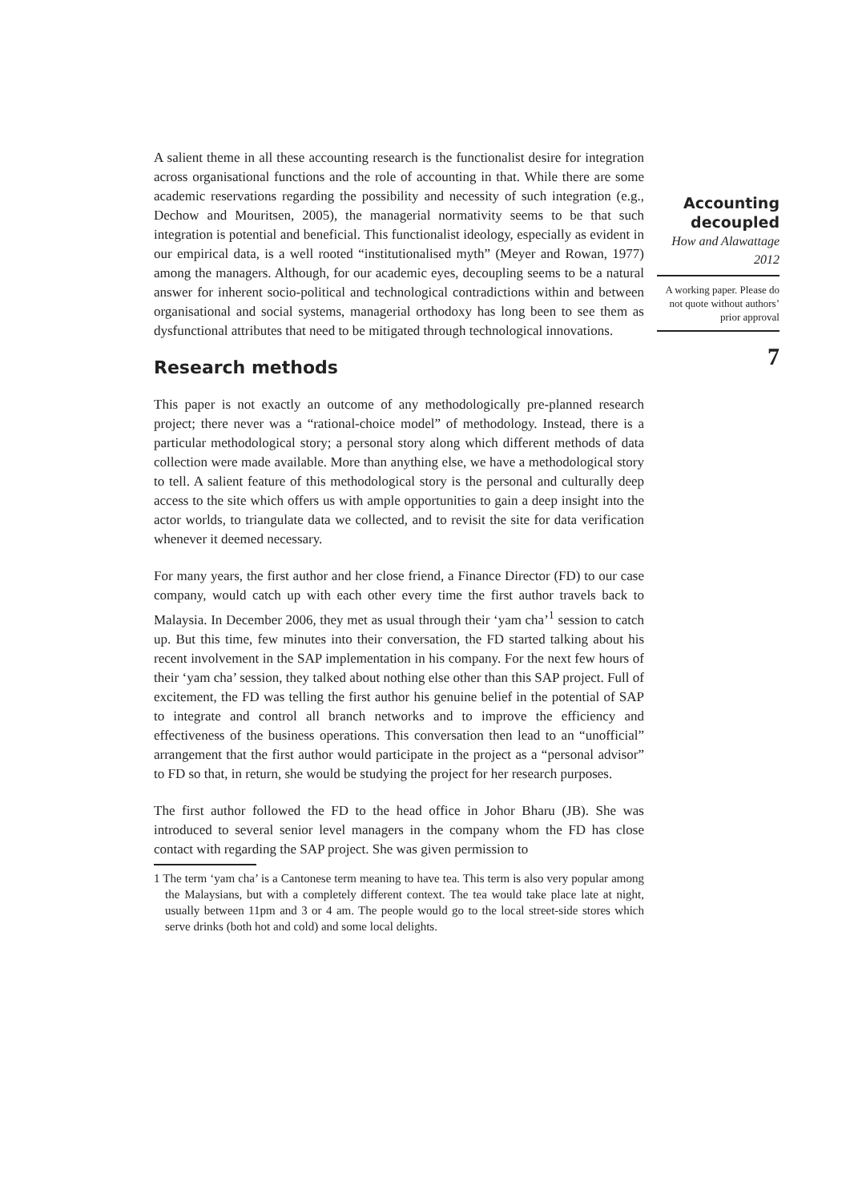A salient theme in all these accounting research is the functionalist desire for integration across organisational functions and the role of accounting in that. While there are some academic reservations regarding the possibility and necessity of such integration (e.g., Dechow and Mouritsen, 2005), the managerial normativity seems to be that such integration is potential and beneficial. This functionalist ideology, especially as evident in our empirical data, is a well rooted “institutionalised myth” (Meyer and Rowan, 1977) among the managers. Although, for our academic eyes, decoupling seems to be a natural answer for inherent socio-political and technological contradictions within and between organisational and social systems, managerial orthodoxy has long been to see them as dysfunctional attributes that need to be mitigated through technological innovations.
Research methods
This paper is not exactly an outcome of any methodologically pre-planned research project; there never was a “rational-choice model” of methodology. Instead, there is a particular methodological story; a personal story along which different methods of data collection were made available. More than anything else, we have a methodological story to tell. A salient feature of this methodological story is the personal and culturally deep access to the site which offers us with ample opportunities to gain a deep insight into the actor worlds, to triangulate data we collected, and to revisit the site for data verification whenever it deemed necessary.
For many years, the first author and her close friend, a Finance Director (FD) to our case company, would catch up with each other every time the first author travels back to Malaysia. In December 2006, they met as usual through their ‘yam cha’<sup>1</sup> session to catch up. But this time, few minutes into their conversation, the FD started talking about his recent involvement in the SAP implementation in his company. For the next few hours of their ‘yam cha’ session, they talked about nothing else other than this SAP project. Full of excitement, the FD was telling the first author his genuine belief in the potential of SAP to integrate and control all branch networks and to improve the efficiency and effectiveness of the business operations. This conversation then lead to an “unofficial” arrangement that the first author would participate in the project as a “personal advisor” to FD so that, in return, she would be studying the project for her research purposes.
The first author followed the FD to the head office in Johor Bharu (JB). She was introduced to several senior level managers in the company whom the FD has close contact with regarding the SAP project. She was given permission to
1 The term ‘yam cha’ is a Cantonese term meaning to have tea. This term is also very popular among the Malaysians, but with a completely different context. The tea would take place late at night, usually between 11pm and 3 or 4 am. The people would go to the local street-side stores which serve drinks (both hot and cold) and some local delights.
Accounting decoupled
How and Alawattage
2012
A working paper. Please do not quote without authors’ prior approval
7